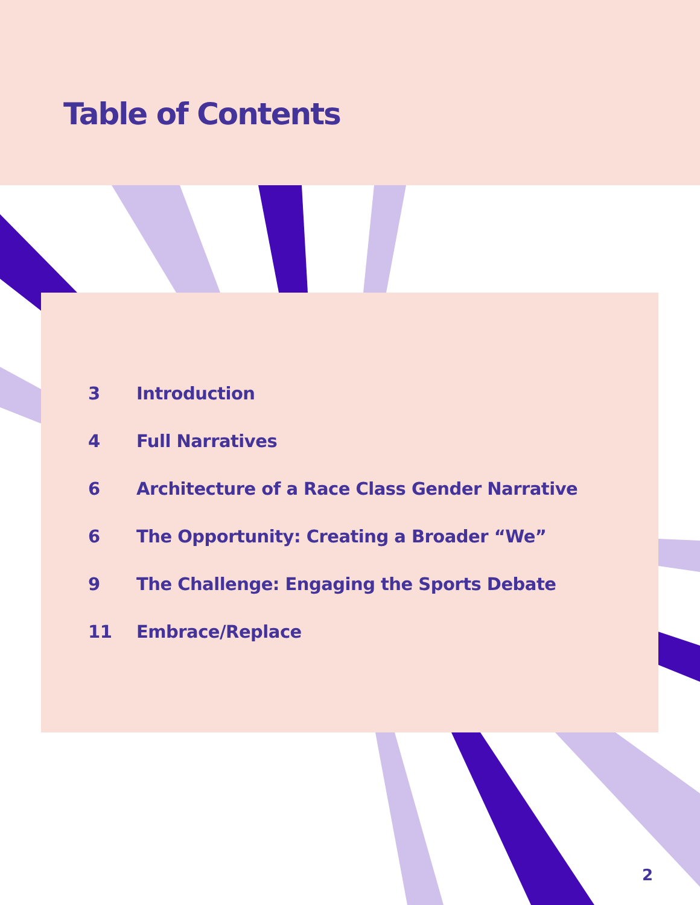Table of Contents
3 Introduction
4 Full Narratives
6 Architecture of a Race Class Gender Narrative
6 The Opportunity: Creating a Broader “We”
9 The Challenge: Engaging the Sports Debate
11 Embrace/Replace
2